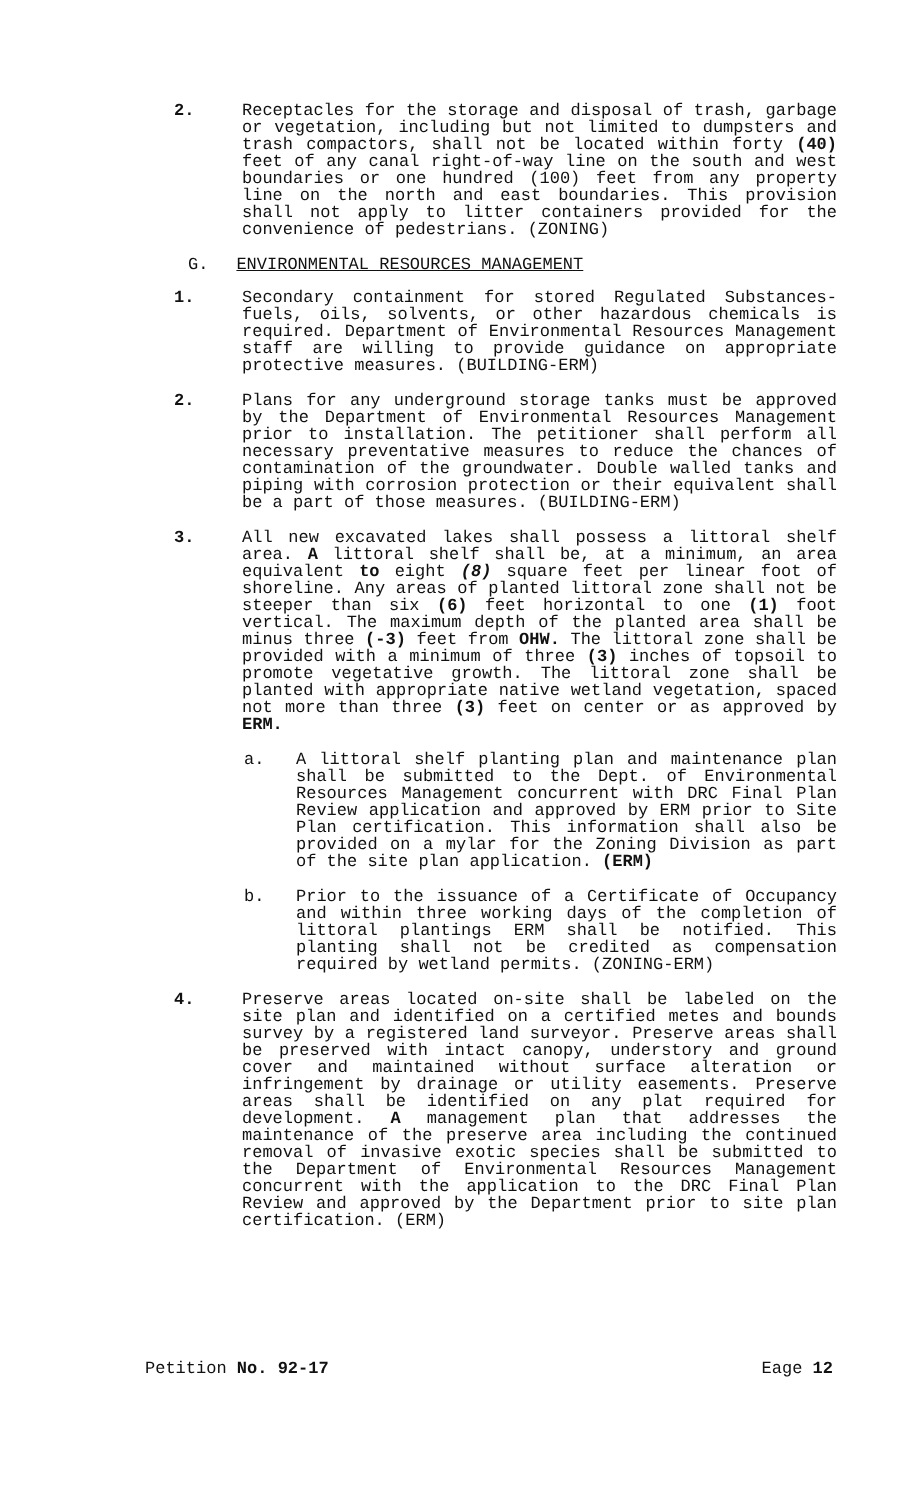2. Receptacles for the storage and disposal of trash, garbage or vegetation, including but not limited to dumpsters and trash compactors, shall not be located within forty (40) feet of any canal right-of-way line on the south and west boundaries or one hundred (100) feet from any property line on the north and east boundaries. This provision shall not apply to litter containers provided for the convenience of pedestrians. (ZONING)
G. ENVIRONMENTAL RESOURCES MANAGEMENT
1. Secondary containment for stored Regulated Substances-fuels, oils, solvents, or other hazardous chemicals is required. Department of Environmental Resources Management staff are willing to provide guidance on appropriate protective measures. (BUILDING-ERM)
2. Plans for any underground storage tanks must be approved by the Department of Environmental Resources Management prior to installation. The petitioner shall perform all necessary preventative measures to reduce the chances of contamination of the groundwater. Double walled tanks and piping with corrosion protection or their equivalent shall be a part of those measures. (BUILDING-ERM)
3. All new excavated lakes shall possess a littoral shelf area. A littoral shelf shall be, at a minimum, an area equivalent to eight (8) square feet per linear foot of shoreline. Any areas of planted littoral zone shall not be steeper than six (6) feet horizontal to one (1) foot vertical. The maximum depth of the planted area shall be minus three (-3) feet from OHW. The littoral zone shall be provided with a minimum of three (3) inches of topsoil to promote vegetative growth. The littoral zone shall be planted with appropriate native wetland vegetation, spaced not more than three (3) feet on center or as approved by ERM.
a. A littoral shelf planting plan and maintenance plan shall be submitted to the Dept. of Environmental Resources Management concurrent with DRC Final Plan Review application and approved by ERM prior to Site Plan certification. This information shall also be provided on a mylar for the Zoning Division as part of the site plan application. (ERM)
b. Prior to the issuance of a Certificate of Occupancy and within three working days of the completion of littoral plantings ERM shall be notified. This planting shall not be credited as compensation required by wetland permits. (ZONING-ERM)
4. Preserve areas located on-site shall be labeled on the site plan and identified on a certified metes and bounds survey by a registered land surveyor. Preserve areas shall be preserved with intact canopy, understory and ground cover and maintained without surface alteration or infringement by drainage or utility easements. Preserve areas shall be identified on any plat required for development. A management plan that addresses the maintenance of the preserve area including the continued removal of invasive exotic species shall be submitted to the Department of Environmental Resources Management concurrent with the application to the DRC Final Plan Review and approved by the Department prior to site plan certification. (ERM)
Petition No. 92-17 Eage 12